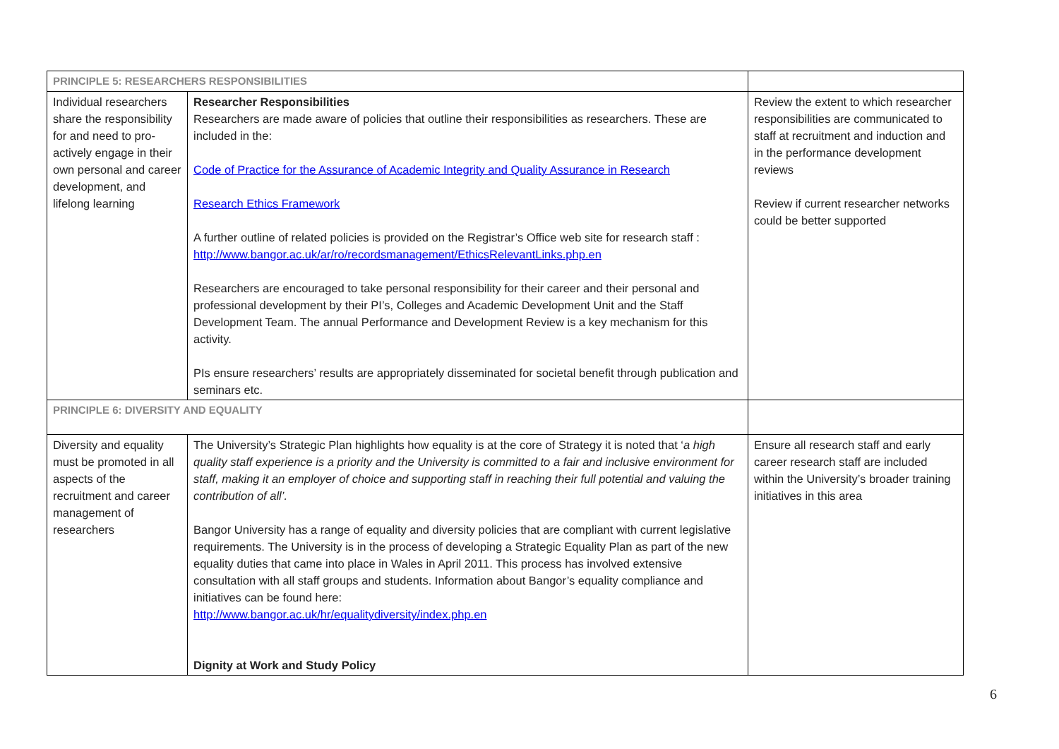| PRINCIPLE 5: RESEARCHERS RESPONSIBILITIES | | |
| Individual researchers share the responsibility for and need to pro-actively engage in their own personal and career development, and lifelong learning | Researcher Responsibilities Researchers are made aware of policies that outline their responsibilities as researchers. These are included in the: Code of Practice for the Assurance of Academic Integrity and Quality Assurance in Research Research Ethics Framework A further outline of related policies is provided on the Registrar’s Office web site for research staff : http://www.bangor.ac.uk/ar/ro/recordsmanagement/EthicsRelevantLinks.php.en Researchers are encouraged to take personal responsibility for their career and their personal and professional development by their PI’s, Colleges and Academic Development Unit and the Staff Development Team. The annual Performance and Development Review is a key mechanism for this activity. PIs ensure researchers’ results are appropriately disseminated for societal benefit through publication and seminars etc. | Review the extent to which researcher responsibilities are communicated to staff at recruitment and induction and in the performance development reviews Review if current researcher networks could be better supported |
| PRINCIPLE 6: DIVERSITY AND EQUALITY | | |
| Diversity and equality must be promoted in all aspects of the recruitment and career management of researchers | The University’s Strategic Plan highlights how equality is at the core of Strategy it is noted that ‘ a high quality staff experience is a priority and the University is committed to a fair and inclusive environment for staff, making it an employer of choice and supporting staff in reaching their full potential and valuing the contribution of all’. Bangor University has a range of equality and diversity policies that are compliant with current legislative requirements. The University is in the process of developing a Strategic Equality Plan as part of the new equality duties that came into place in Wales in April 2011. This process has involved extensive consultation with all staff groups and students. Information about Bangor’s equality compliance and initiatives can be found here: http://www.bangor.ac.uk/hr/equalitydiversity/index.php.en Dignity at Work and Study Policy | Ensure all research staff and early career research staff are included within the University’s broader training initiatives in this area |
6